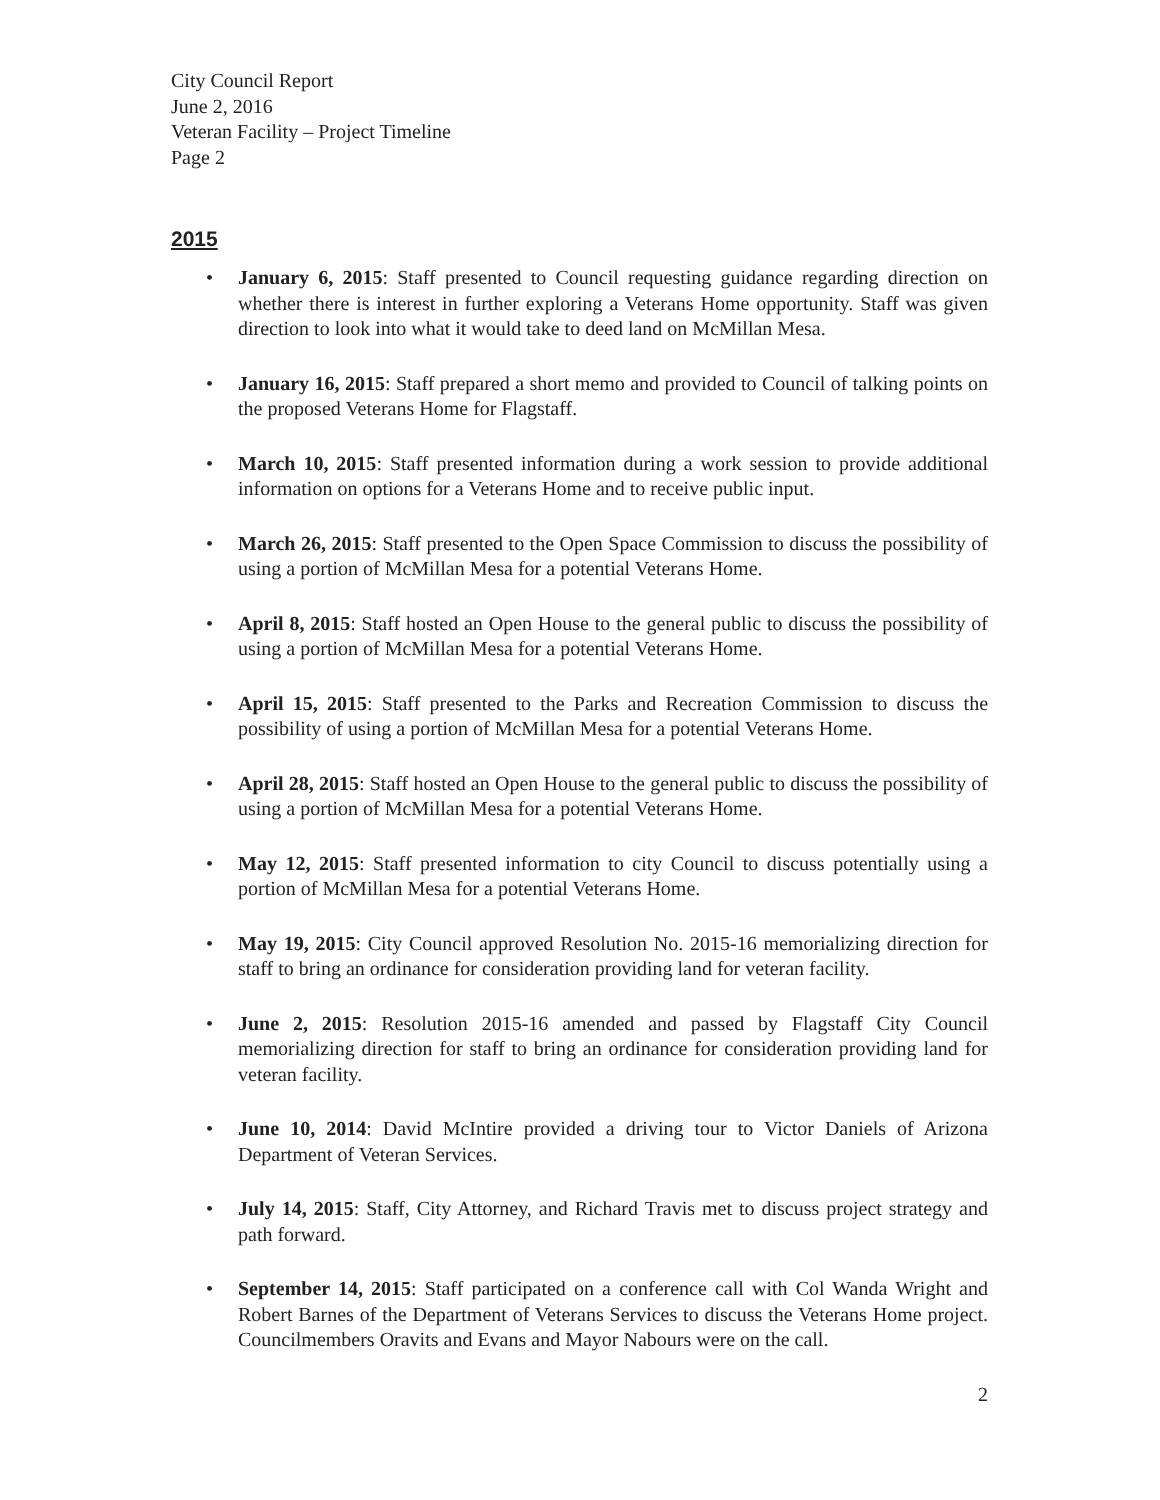City Council Report
June 2, 2016
Veteran Facility – Project Timeline
Page 2
2015
• January 6, 2015: Staff presented to Council requesting guidance regarding direction on whether there is interest in further exploring a Veterans Home opportunity. Staff was given direction to look into what it would take to deed land on McMillan Mesa.
• January 16, 2015: Staff prepared a short memo and provided to Council of talking points on the proposed Veterans Home for Flagstaff.
• March 10, 2015: Staff presented information during a work session to provide additional information on options for a Veterans Home and to receive public input.
• March 26, 2015: Staff presented to the Open Space Commission to discuss the possibility of using a portion of McMillan Mesa for a potential Veterans Home.
• April 8, 2015: Staff hosted an Open House to the general public to discuss the possibility of using a portion of McMillan Mesa for a potential Veterans Home.
• April 15, 2015: Staff presented to the Parks and Recreation Commission to discuss the possibility of using a portion of McMillan Mesa for a potential Veterans Home.
• April 28, 2015: Staff hosted an Open House to the general public to discuss the possibility of using a portion of McMillan Mesa for a potential Veterans Home.
• May 12, 2015: Staff presented information to city Council to discuss potentially using a portion of McMillan Mesa for a potential Veterans Home.
• May 19, 2015: City Council approved Resolution No. 2015-16 memorializing direction for staff to bring an ordinance for consideration providing land for veteran facility.
• June 2, 2015: Resolution 2015-16 amended and passed by Flagstaff City Council memorializing direction for staff to bring an ordinance for consideration providing land for veteran facility.
• June 10, 2014: David McIntire provided a driving tour to Victor Daniels of Arizona Department of Veteran Services.
• July 14, 2015: Staff, City Attorney, and Richard Travis met to discuss project strategy and path forward.
• September 14, 2015: Staff participated on a conference call with Col Wanda Wright and Robert Barnes of the Department of Veterans Services to discuss the Veterans Home project. Councilmembers Oravits and Evans and Mayor Nabours were on the call.
2